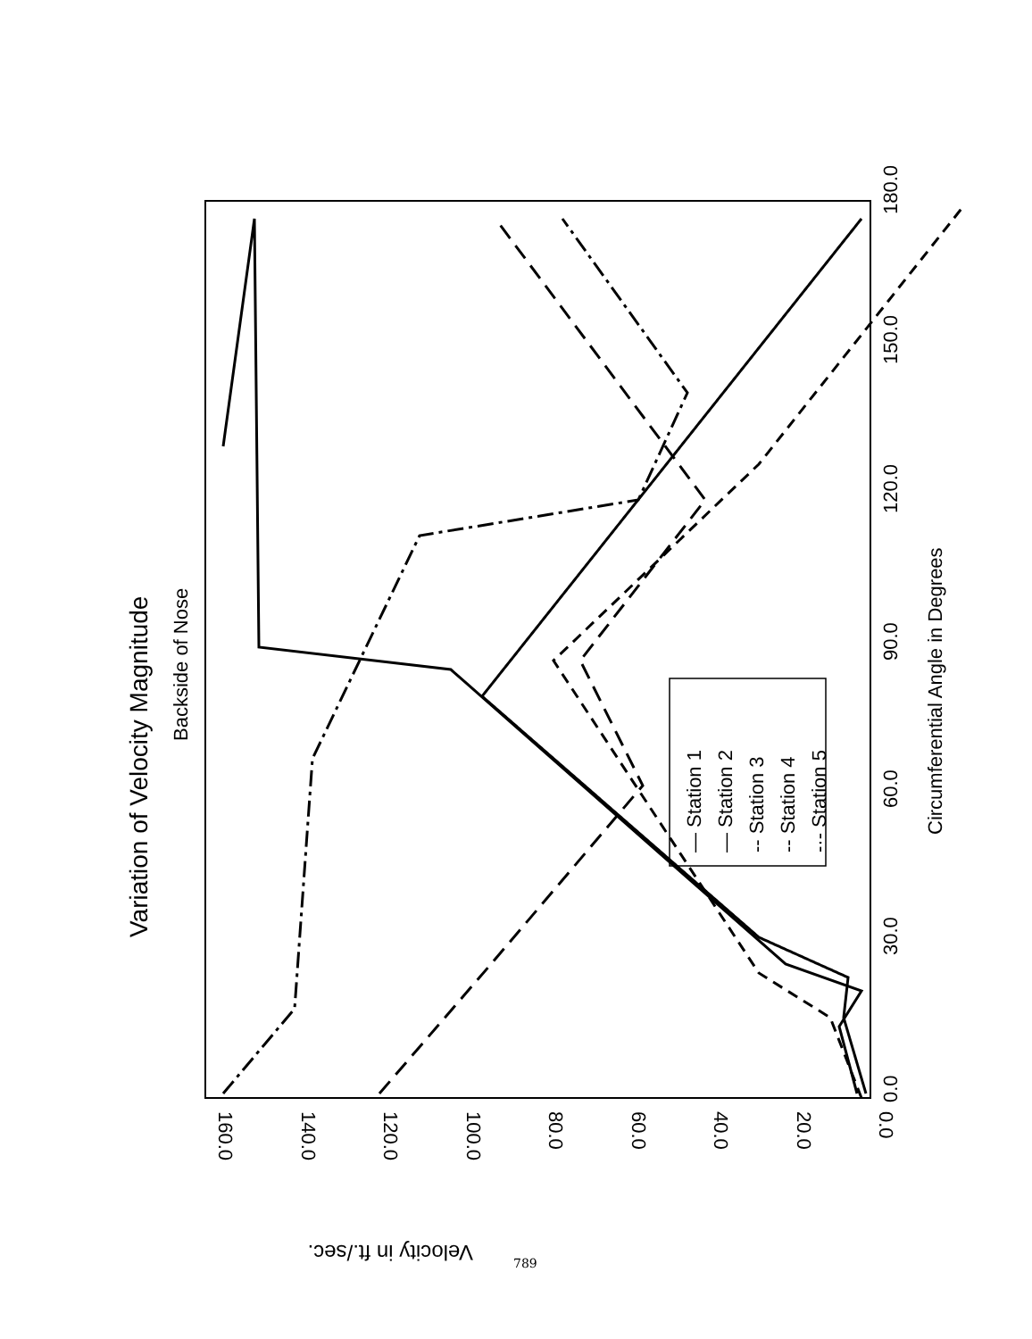Variation of Velocity Magnitude
Backside of Nose
Circumferential Angle in Degrees
Velocity in ft./sec.
789
0.0
30.0
60.0
90.0
120.0
150.0
180.0
160.0
140.0
120.0
100.0
80.0
60.0
40.0
20.0
0.0
— Station 1
— Station 2
-- Station 3
-- Station 4
-·- Station 5